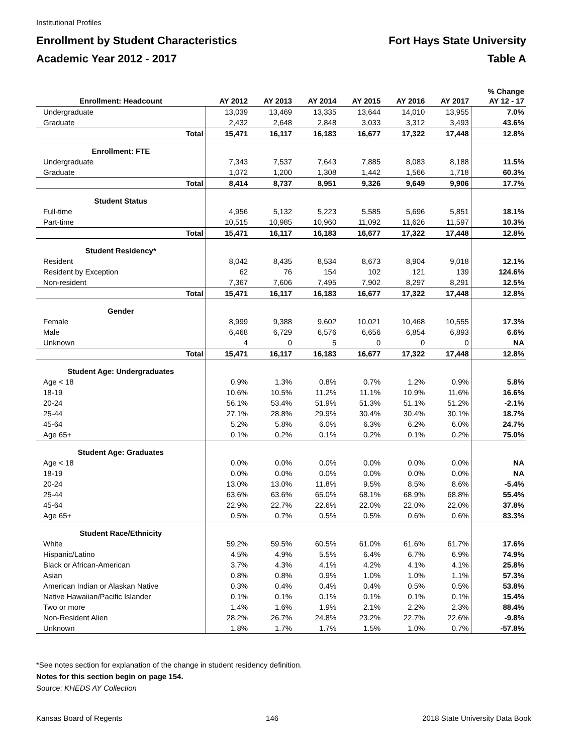Institutional Profiles
Enrollment by Student Characteristics
Academic Year 2012 - 2017
Fort Hays State University
Table A
| Enrollment: Headcount | AY 2012 | AY 2013 | AY 2014 | AY 2015 | AY 2016 | AY 2017 | % Change AY 12 - 17 |
| --- | --- | --- | --- | --- | --- | --- | --- |
| Undergraduate | 13,039 | 13,469 | 13,335 | 13,644 | 14,010 | 13,955 | 7.0% |
| Graduate | 2,432 | 2,648 | 2,848 | 3,033 | 3,312 | 3,493 | 43.6% |
| Total | 15,471 | 16,117 | 16,183 | 16,677 | 17,322 | 17,448 | 12.8% |
| Enrollment: FTE | | | | | | | |
| Undergraduate | 7,343 | 7,537 | 7,643 | 7,885 | 8,083 | 8,188 | 11.5% |
| Graduate | 1,072 | 1,200 | 1,308 | 1,442 | 1,566 | 1,718 | 60.3% |
| Total | 8,414 | 8,737 | 8,951 | 9,326 | 9,649 | 9,906 | 17.7% |
| Student Status | | | | | | | |
| Full-time | 4,956 | 5,132 | 5,223 | 5,585 | 5,696 | 5,851 | 18.1% |
| Part-time | 10,515 | 10,985 | 10,960 | 11,092 | 11,626 | 11,597 | 10.3% |
| Total | 15,471 | 16,117 | 16,183 | 16,677 | 17,322 | 17,448 | 12.8% |
| Student Residency* | | | | | | | |
| Resident | 8,042 | 8,435 | 8,534 | 8,673 | 8,904 | 9,018 | 12.1% |
| Resident by Exception | 62 | 76 | 154 | 102 | 121 | 139 | 124.6% |
| Non-resident | 7,367 | 7,606 | 7,495 | 7,902 | 8,297 | 8,291 | 12.5% |
| Total | 15,471 | 16,117 | 16,183 | 16,677 | 17,322 | 17,448 | 12.8% |
| Gender | | | | | | | |
| Female | 8,999 | 9,388 | 9,602 | 10,021 | 10,468 | 10,555 | 17.3% |
| Male | 6,468 | 6,729 | 6,576 | 6,656 | 6,854 | 6,893 | 6.6% |
| Unknown | 4 | 0 | 5 | 0 | 0 | 0 | NA |
| Total | 15,471 | 16,117 | 16,183 | 16,677 | 17,322 | 17,448 | 12.8% |
| Student Age: Undergraduates | | | | | | | |
| Age < 18 | 0.9% | 1.3% | 0.8% | 0.7% | 1.2% | 0.9% | 5.8% |
| 18-19 | 10.6% | 10.5% | 11.2% | 11.1% | 10.9% | 11.6% | 16.6% |
| 20-24 | 56.1% | 53.4% | 51.9% | 51.3% | 51.1% | 51.2% | -2.1% |
| 25-44 | 27.1% | 28.8% | 29.9% | 30.4% | 30.4% | 30.1% | 18.7% |
| 45-64 | 5.2% | 5.8% | 6.0% | 6.3% | 6.2% | 6.0% | 24.7% |
| Age 65+ | 0.1% | 0.2% | 0.1% | 0.2% | 0.1% | 0.2% | 75.0% |
| Student Age: Graduates | | | | | | | |
| Age < 18 | 0.0% | 0.0% | 0.0% | 0.0% | 0.0% | 0.0% | NA |
| 18-19 | 0.0% | 0.0% | 0.0% | 0.0% | 0.0% | 0.0% | NA |
| 20-24 | 13.0% | 13.0% | 11.8% | 9.5% | 8.5% | 8.6% | -5.4% |
| 25-44 | 63.6% | 63.6% | 65.0% | 68.1% | 68.9% | 68.8% | 55.4% |
| 45-64 | 22.9% | 22.7% | 22.6% | 22.0% | 22.0% | 22.0% | 37.8% |
| Age 65+ | 0.5% | 0.7% | 0.5% | 0.5% | 0.6% | 0.6% | 83.3% |
| Student Race/Ethnicity | | | | | | | |
| White | 59.2% | 59.5% | 60.5% | 61.0% | 61.6% | 61.7% | 17.6% |
| Hispanic/Latino | 4.5% | 4.9% | 5.5% | 6.4% | 6.7% | 6.9% | 74.9% |
| Black or African-American | 3.7% | 4.3% | 4.1% | 4.2% | 4.1% | 4.1% | 25.8% |
| Asian | 0.8% | 0.8% | 0.9% | 1.0% | 1.0% | 1.1% | 57.3% |
| American Indian or Alaskan Native | 0.3% | 0.4% | 0.4% | 0.4% | 0.5% | 0.5% | 53.8% |
| Native Hawaiian/Pacific Islander | 0.1% | 0.1% | 0.1% | 0.1% | 0.1% | 0.1% | 15.4% |
| Two or more | 1.4% | 1.6% | 1.9% | 2.1% | 2.2% | 2.3% | 88.4% |
| Non-Resident Alien | 28.2% | 26.7% | 24.8% | 23.2% | 22.7% | 22.6% | -9.8% |
| Unknown | 1.8% | 1.7% | 1.7% | 1.5% | 1.0% | 0.7% | -57.8% |
*See notes section for explanation of the change in student residency definition.
Notes for this section begin on page 154.
Source: KHEDS AY Collection
Kansas Board of Regents 146 2018 State University Data Book